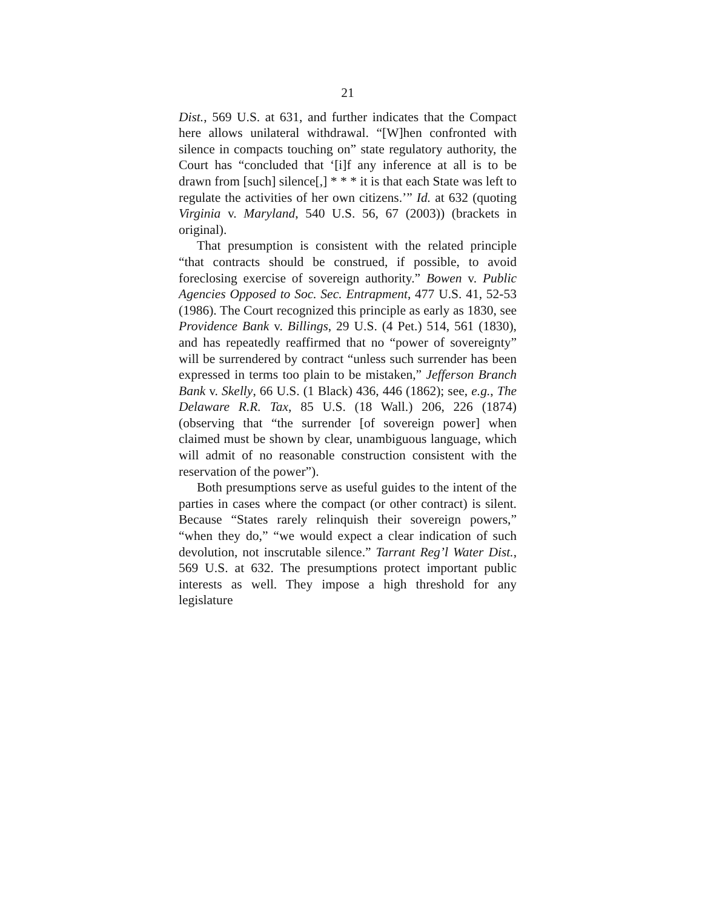21
Dist., 569 U.S. at 631, and further indicates that the Compact here allows unilateral withdrawal. “[W]hen confronted with silence in compacts touching on” state regulatory authority, the Court has “concluded that ‘[i]f any inference at all is to be drawn from [such] silence[,] * * * it is that each State was left to regulate the activities of her own citizens.’” Id. at 632 (quoting Virginia v. Maryland, 540 U.S. 56, 67 (2003)) (brackets in original).
That presumption is consistent with the related principle “that contracts should be construed, if possible, to avoid foreclosing exercise of sovereign authority.” Bowen v. Public Agencies Opposed to Soc. Sec. Entrapment, 477 U.S. 41, 52-53 (1986). The Court recognized this principle as early as 1830, see Providence Bank v. Billings, 29 U.S. (4 Pet.) 514, 561 (1830), and has repeatedly reaffirmed that no “power of sovereignty” will be surrendered by contract “unless such surrender has been expressed in terms too plain to be mistaken,” Jefferson Branch Bank v. Skelly, 66 U.S. (1 Black) 436, 446 (1862); see, e.g., The Delaware R.R. Tax, 85 U.S. (18 Wall.) 206, 226 (1874) (observing that “the surrender [of sovereign power] when claimed must be shown by clear, unambiguous language, which will admit of no reasonable construction consistent with the reservation of the power”).
Both presumptions serve as useful guides to the intent of the parties in cases where the compact (or other contract) is silent. Because “States rarely relinquish their sovereign powers,” “when they do,” “we would expect a clear indication of such devolution, not inscrutable silence.” Tarrant Reg’l Water Dist., 569 U.S. at 632. The presumptions protect important public interests as well. They impose a high threshold for any legislature